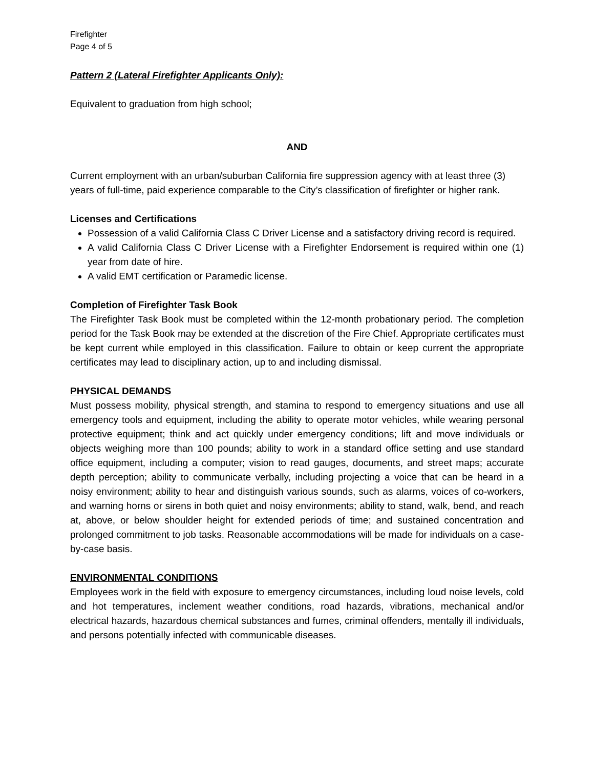Firefighter
Page 4 of 5
Pattern 2 (Lateral Firefighter Applicants Only):
Equivalent to graduation from high school;
AND
Current employment with an urban/suburban California fire suppression agency with at least three (3) years of full-time, paid experience comparable to the City’s classification of firefighter or higher rank.
Licenses and Certifications
Possession of a valid California Class C Driver License and a satisfactory driving record is required.
A valid California Class C Driver License with a Firefighter Endorsement is required within one (1) year from date of hire.
A valid EMT certification or Paramedic license.
Completion of Firefighter Task Book
The Firefighter Task Book must be completed within the 12-month probationary period. The completion period for the Task Book may be extended at the discretion of the Fire Chief. Appropriate certificates must be kept current while employed in this classification. Failure to obtain or keep current the appropriate certificates may lead to disciplinary action, up to and including dismissal.
PHYSICAL DEMANDS
Must possess mobility, physical strength, and stamina to respond to emergency situations and use all emergency tools and equipment, including the ability to operate motor vehicles, while wearing personal protective equipment; think and act quickly under emergency conditions; lift and move individuals or objects weighing more than 100 pounds; ability to work in a standard office setting and use standard office equipment, including a computer; vision to read gauges, documents, and street maps; accurate depth perception; ability to communicate verbally, including projecting a voice that can be heard in a noisy environment; ability to hear and distinguish various sounds, such as alarms, voices of co-workers, and warning horns or sirens in both quiet and noisy environments; ability to stand, walk, bend, and reach at, above, or below shoulder height for extended periods of time; and sustained concentration and prolonged commitment to job tasks. Reasonable accommodations will be made for individuals on a case-by-case basis.
ENVIRONMENTAL CONDITIONS
Employees work in the field with exposure to emergency circumstances, including loud noise levels, cold and hot temperatures, inclement weather conditions, road hazards, vibrations, mechanical and/or electrical hazards, hazardous chemical substances and fumes, criminal offenders, mentally ill individuals, and persons potentially infected with communicable diseases.